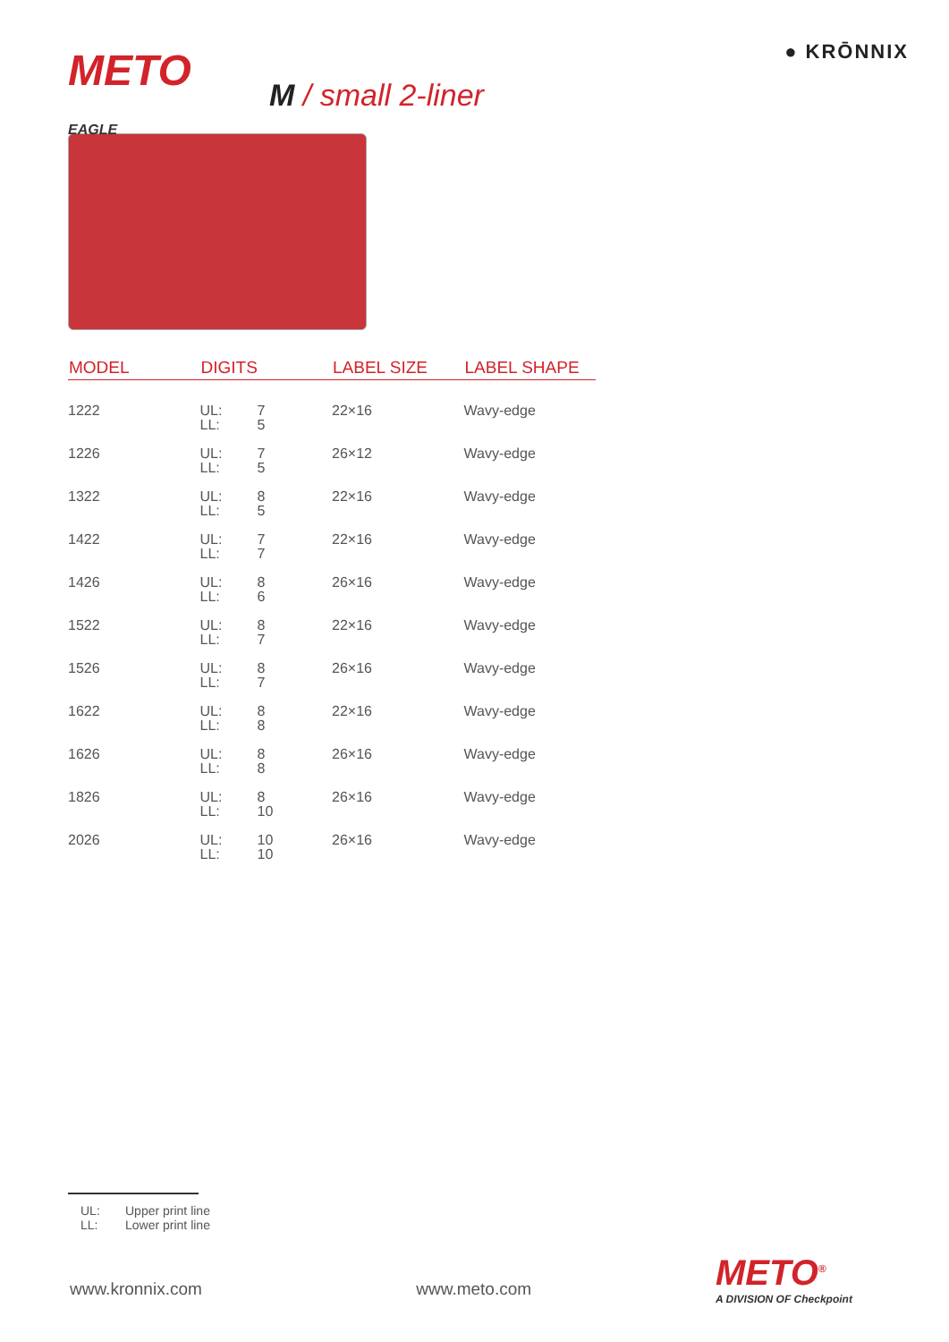● KRŌNNIX
METO
EAGLE
M / small 2-liner
| MODEL | DIGITS | LABEL SIZE | LABEL SHAPE |
| --- | --- | --- | --- |
| 1222 | UL: 7 LL: 5 | 22×16 | Wavy-edge |
| 1226 | UL: 7 LL: 5 | 26×12 | Wavy-edge |
| 1322 | UL: 8 LL: 5 | 22×16 | Wavy-edge |
| 1422 | UL: 7 LL: 7 | 22×16 | Wavy-edge |
| 1426 | UL: 8 LL: 6 | 26×16 | Wavy-edge |
| 1522 | UL: 8 LL: 7 | 22×16 | Wavy-edge |
| 1526 | UL: 8 LL: 7 | 26×16 | Wavy-edge |
| 1622 | UL: 8 LL: 8 | 22×16 | Wavy-edge |
| 1626 | UL: 8 LL: 8 | 26×16 | Wavy-edge |
| 1826 | UL: 8 LL: 10 | 26×16 | Wavy-edge |
| 2026 | UL: 10 LL: 10 | 26×16 | Wavy-edge |
UL: Upper print line
LL: Lower print line
www.kronnix.com www.meto.com METO<sup>®</sup>
A DIVISION OF Checkpoint